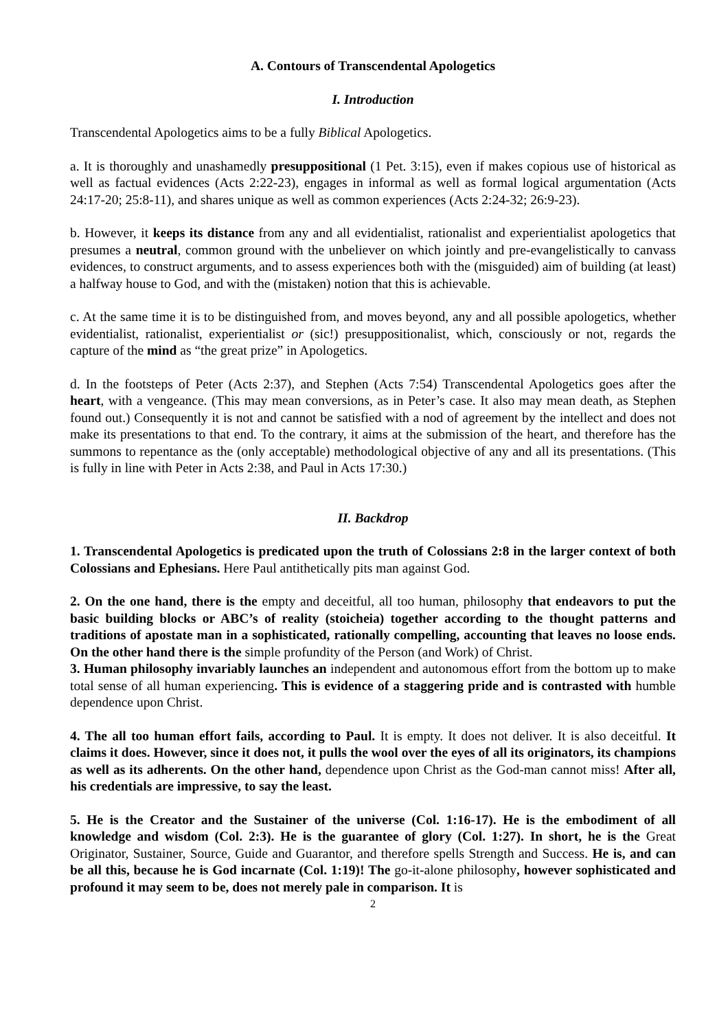A. Contours of Transcendental Apologetics
I. Introduction
Transcendental Apologetics aims to be a fully Biblical Apologetics.
a. It is thoroughly and unashamedly presuppositional (1 Pet. 3:15), even if makes copious use of historical as well as factual evidences (Acts 2:22-23), engages in informal as well as formal logical argumentation (Acts 24:17-20; 25:8-11), and shares unique as well as common experiences (Acts 2:24-32; 26:9-23).
b. However, it keeps its distance from any and all evidentialist, rationalist and experientialist apologetics that presumes a neutral, common ground with the unbeliever on which jointly and pre-evangelistically to canvass evidences, to construct arguments, and to assess experiences both with the (misguided) aim of building (at least) a halfway house to God, and with the (mistaken) notion that this is achievable.
c. At the same time it is to be distinguished from, and moves beyond, any and all possible apologetics, whether evidentialist, rationalist, experientialist or (sic!) presuppositionalist, which, consciously or not, regards the capture of the mind as “the great prize” in Apologetics.
d. In the footsteps of Peter (Acts 2:37), and Stephen (Acts 7:54) Transcendental Apologetics goes after the heart, with a vengeance. (This may mean conversions, as in Peter’s case. It also may mean death, as Stephen found out.) Consequently it is not and cannot be satisfied with a nod of agreement by the intellect and does not make its presentations to that end. To the contrary, it aims at the submission of the heart, and therefore has the summons to repentance as the (only acceptable) methodological objective of any and all its presentations. (This is fully in line with Peter in Acts 2:38, and Paul in Acts 17:30.)
II. Backdrop
1. Transcendental Apologetics is predicated upon the truth of Colossians 2:8 in the larger context of both Colossians and Ephesians. Here Paul antithetically pits man against God.
2. On the one hand, there is the empty and deceitful, all too human, philosophy that endeavors to put the basic building blocks or ABC’s of reality (stoicheia) together according to the thought patterns and traditions of apostate man in a sophisticated, rationally compelling, accounting that leaves no loose ends. On the other hand there is the simple profundity of the Person (and Work) of Christ.
3. Human philosophy invariably launches an independent and autonomous effort from the bottom up to make total sense of all human experiencing. This is evidence of a staggering pride and is contrasted with humble dependence upon Christ.
4. The all too human effort fails, according to Paul. It is empty. It does not deliver. It is also deceitful. It claims it does. However, since it does not, it pulls the wool over the eyes of all its originators, its champions as well as its adherents. On the other hand, dependence upon Christ as the God-man cannot miss! After all, his credentials are impressive, to say the least.
5. He is the Creator and the Sustainer of the universe (Col. 1:16-17). He is the embodiment of all knowledge and wisdom (Col. 2:3). He is the guarantee of glory (Col. 1:27). In short, he is the Great Originator, Sustainer, Source, Guide and Guarantor, and therefore spells Strength and Success. He is, and can be all this, because he is God incarnate (Col. 1:19)! The go-it-alone philosophy, however sophisticated and profound it may seem to be, does not merely pale in comparison. It is
2